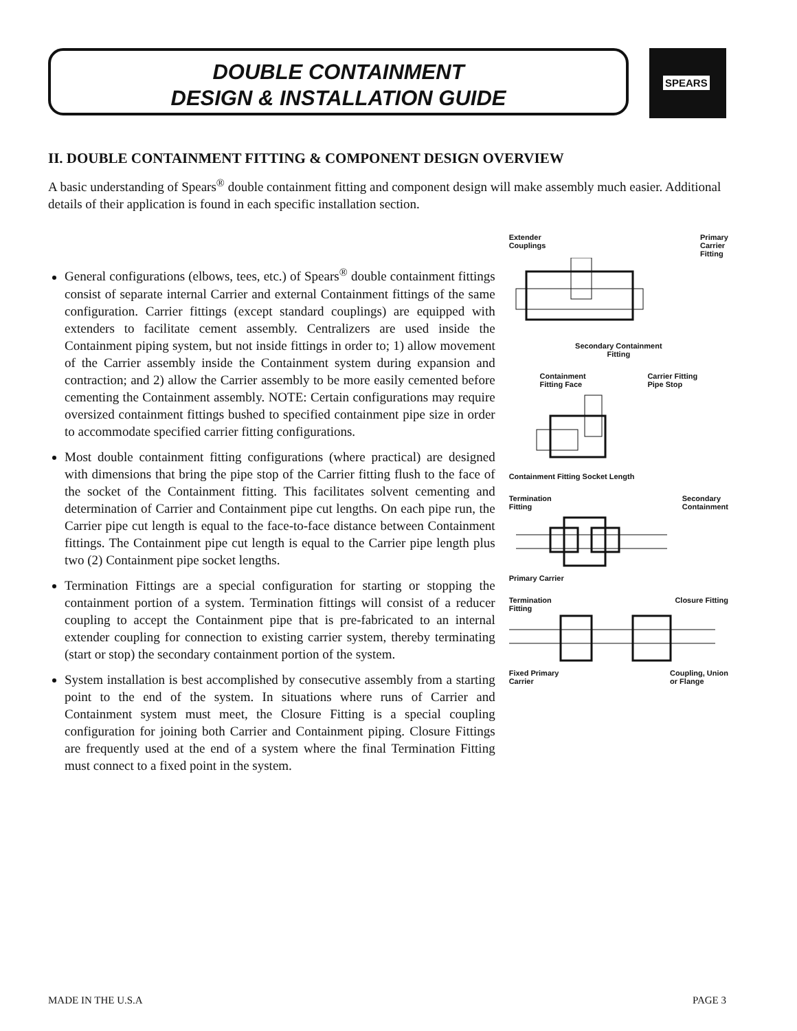DOUBLE CONTAINMENT
DESIGN & INSTALLATION GUIDE
SPEARS
II. DOUBLE CONTAINMENT FITTING & COMPONENT DESIGN OVERVIEW
A basic understanding of Spears<sup>®</sup> double containment fitting and component design will make assembly much easier. Additional details of their application is found in each specific installation section.
General configurations (elbows, tees, etc.) of Spears<sup>®</sup> double containment fittings consist of separate internal Carrier and external Containment fittings of the same configuration. Carrier fittings (except standard couplings) are equipped with extenders to facilitate cement assembly. Centralizers are used inside the Containment piping system, but not inside fittings in order to; 1) allow movement of the Carrier assembly inside the Containment system during expansion and contraction; and 2) allow the Carrier assembly to be more easily cemented before cementing the Containment assembly. NOTE: Certain configurations may require oversized containment fittings bushed to specified containment pipe size in order to accommodate specified carrier fitting configurations.
Most double containment fitting configurations (where practical) are designed with dimensions that bring the pipe stop of the Carrier fitting flush to the face of the socket of the Containment fitting. This facilitates solvent cementing and determination of Carrier and Containment pipe cut lengths. On each pipe run, the Carrier pipe cut length is equal to the face-to-face distance between Containment fittings. The Containment pipe cut length is equal to the Carrier pipe length plus two (2) Containment pipe socket lengths.
Termination Fittings are a special configuration for starting or stopping the containment portion of a system. Termination fittings will consist of a reducer coupling to accept the Containment pipe that is pre-fabricated to an internal extender coupling for connection to existing carrier system, thereby terminating (start or stop) the secondary containment portion of the system.
System installation is best accomplished by consecutive assembly from a starting point to the end of the system. In situations where runs of Carrier and Containment system must meet, the Closure Fitting is a special coupling configuration for joining both Carrier and Containment piping. Closure Fittings are frequently used at the end of a system where the final Termination Fitting must connect to a fixed point in the system.
Extender
Couplings Primary
Carrier
Fitting
Secondary Containment
Fitting
Containment
Fitting Face Carrier Fitting
Pipe Stop
Containment Fitting Socket Length
Termination
Fitting Secondary
Containment
Primary Carrier
Termination
Fitting Closure Fitting
Fixed Primary
Carrier Coupling, Union
or Flange
MADE IN THE U.S.A PAGE 3